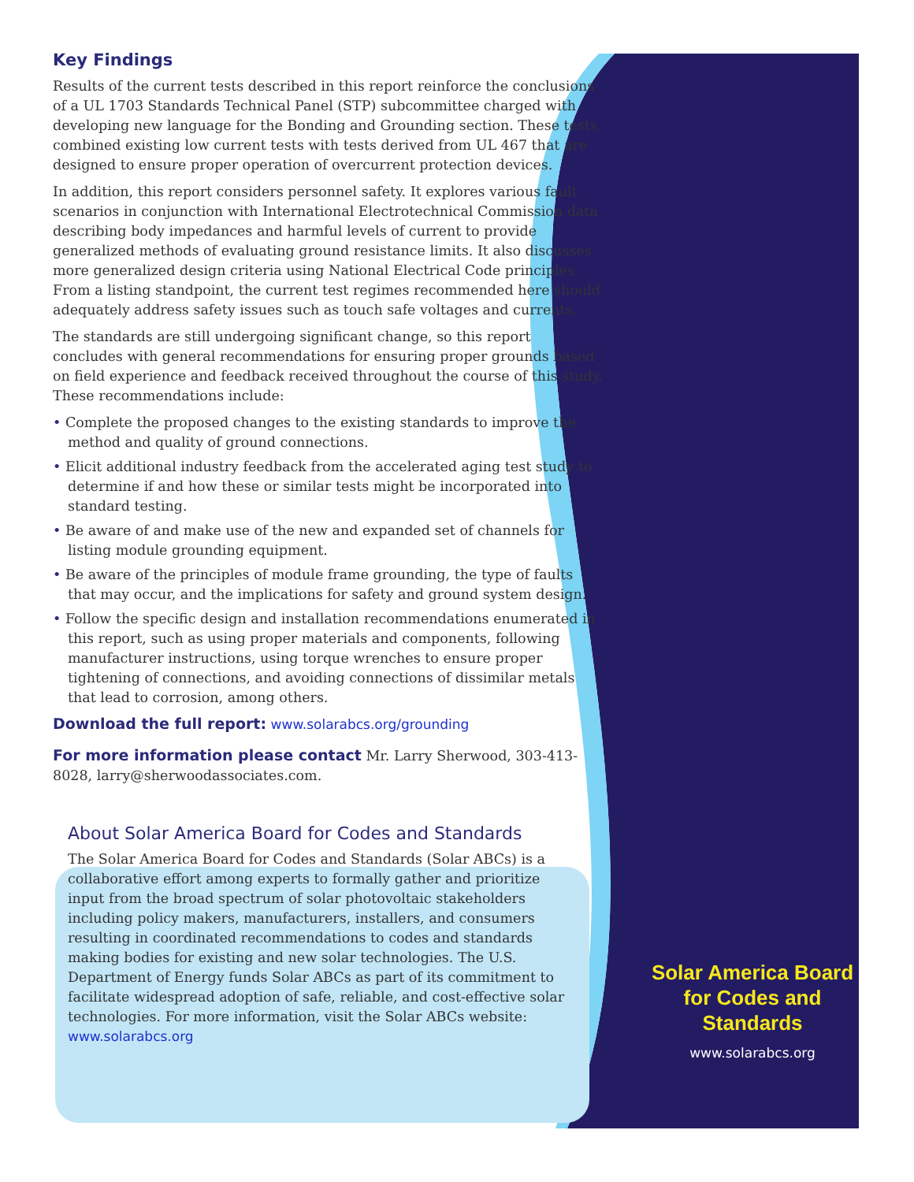Key Findings
Results of the current tests described in this report reinforce the conclusions of a UL 1703 Standards Technical Panel (STP) subcommittee charged with developing new language for the Bonding and Grounding section. These tests combined existing low current tests with tests derived from UL 467 that are designed to ensure proper operation of overcurrent protection devices.
In addition, this report considers personnel safety. It explores various fault scenarios in conjunction with International Electrotechnical Commission data describing body impedances and harmful levels of current to provide generalized methods of evaluating ground resistance limits. It also discusses more generalized design criteria using National Electrical Code principles. From a listing standpoint, the current test regimes recommended here should adequately address safety issues such as touch safe voltages and currents.
The standards are still undergoing significant change, so this report concludes with general recommendations for ensuring proper grounds based on field experience and feedback received throughout the course of this study. These recommendations include:
• Complete the proposed changes to the existing standards to improve the method and quality of ground connections.
• Elicit additional industry feedback from the accelerated aging test study to determine if and how these or similar tests might be incorporated into standard testing.
• Be aware of and make use of the new and expanded set of channels for listing module grounding equipment.
• Be aware of the principles of module frame grounding, the type of faults that may occur, and the implications for safety and ground system design.
• Follow the specific design and installation recommendations enumerated in this report, such as using proper materials and components, following manufacturer instructions, using torque wrenches to ensure proper tightening of connections, and avoiding connections of dissimilar metals that lead to corrosion, among others.
Download the full report: www.solarabcs.org/grounding
For more information please contact Mr. Larry Sherwood, 303-413-8028, larry@sherwoodassociates.com.
About Solar America Board for Codes and Standards
The Solar America Board for Codes and Standards (Solar ABCs) is a collaborative effort among experts to formally gather and prioritize input from the broad spectrum of solar photovoltaic stakeholders including policy makers, manufacturers, installers, and consumers resulting in coordinated recommendations to codes and standards making bodies for existing and new solar technologies. The U.S. Department of Energy funds Solar ABCs as part of its commitment to facilitate widespread adoption of safe, reliable, and cost-effective solar technologies. For more information, visit the Solar ABCs website: www.solarabcs.org
Solar America Board
for Codes and Standards
www.solarabcs.org